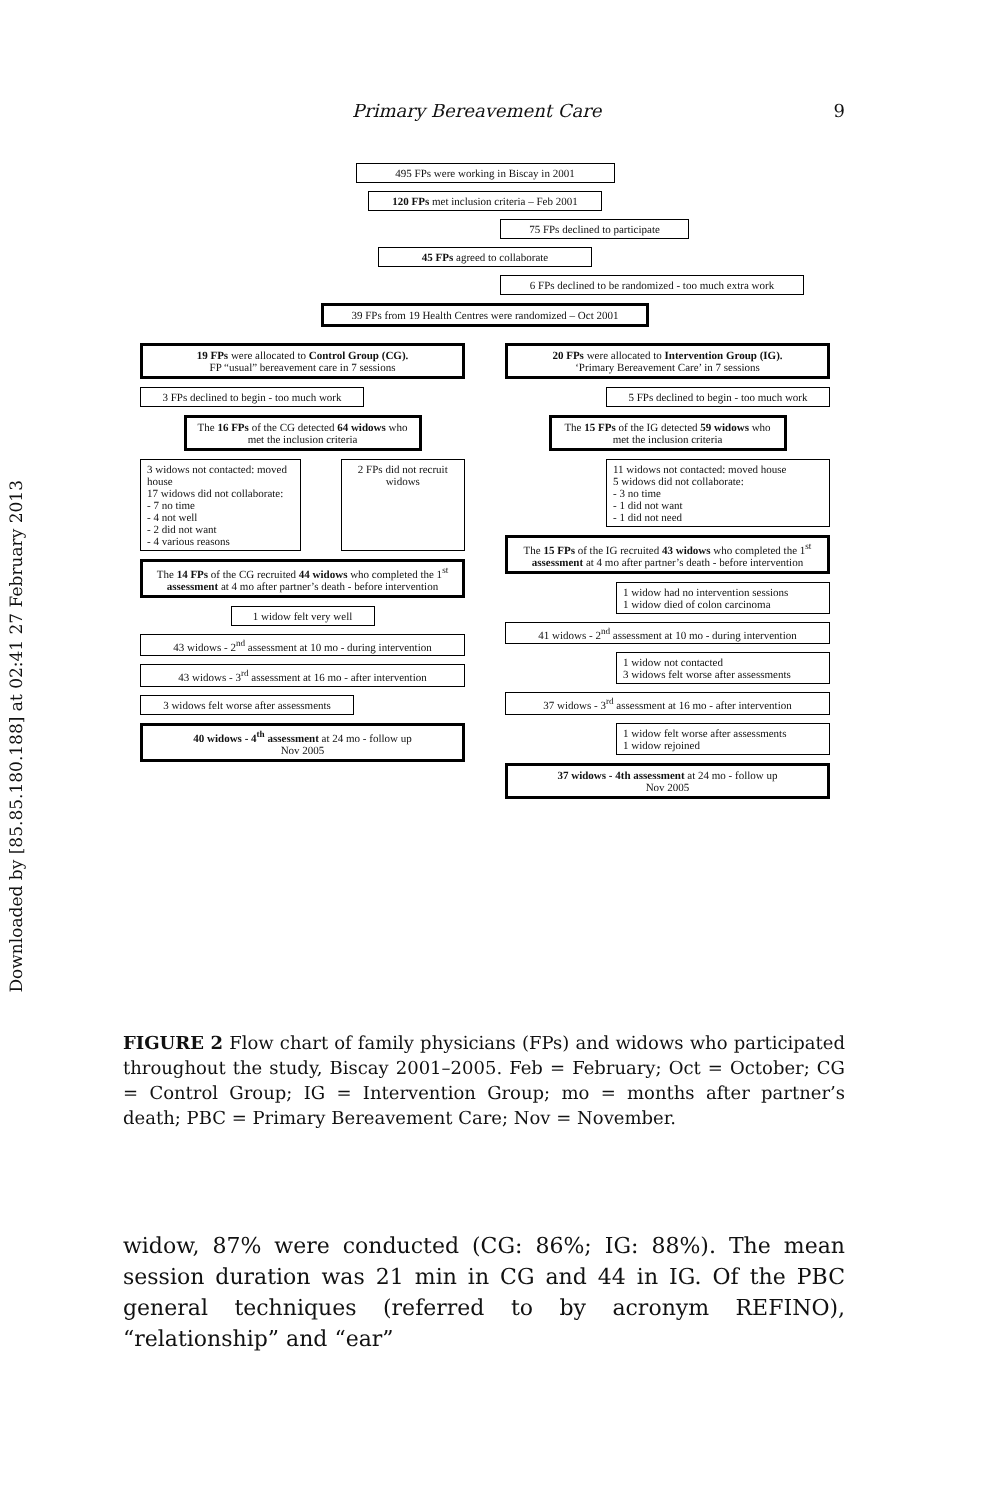Downloaded by [85.85.180.188] at 02:41 27 February 2013
Primary Bereavement Care 9
495 FPs were working in Biscay in 2001
120 FPs met inclusion criteria – Feb 2001
75 FPs declined to participate
45 FPs agreed to collaborate
6 FPs declined to be randomized - too much extra work
39 FPs from 19 Health Centres were randomized – Oct 2001
19 FPs were allocated to Control Group (CG).
FP “usual” bereavement care in 7 sessions
3 FPs declined to begin - too much work
The 16 FPs of the CG detected 64 widows who met the inclusion criteria
3 widows not contacted: moved house
17 widows did not collaborate:
- 7 no time
- 4 not well
- 2 did not want
- 4 various reasons
2 FPs did not recruit widows
The 14 FPs of the CG recruited 44 widows who completed the 1<sup>st</sup> assessment at 4 mo after partner’s death - before intervention
1 widow felt very well
43 widows - 2<sup>nd</sup> assessment at 10 mo - during intervention
43 widows - 3<sup>rd</sup> assessment at 16 mo - after intervention
3 widows felt worse after assessments
40 widows - 4<sup>th</sup> assessment at 24 mo - follow up
Nov 2005
20 FPs were allocated to Intervention Group (IG).
‘Primary Bereavement Care’ in 7 sessions
5 FPs declined to begin - too much work
The 15 FPs of the IG detected 59 widows who met the inclusion criteria
11 widows not contacted: moved house
5 widows did not collaborate:
- 3 no time
- 1 did not want
- 1 did not need
The 15 FPs of the IG recruited 43 widows who completed the 1<sup>st</sup> assessment at 4 mo after partner’s death - before intervention
1 widow had no intervention sessions
1 widow died of colon carcinoma
41 widows - 2<sup>nd</sup> assessment at 10 mo - during intervention
1 widow not contacted
3 widows felt worse after assessments
37 widows - 3<sup>rd</sup> assessment at 16 mo - after intervention
1 widow felt worse after assessments
1 widow rejoined
37 widows - 4th assessment at 24 mo - follow up
Nov 2005
FIGURE 2 Flow chart of family physicians (FPs) and widows who participated throughout the study, Biscay 2001–2005. Feb = February; Oct = October; CG = Control Group; IG = Intervention Group; mo = months after partner’s death; PBC = Primary Bereavement Care; Nov = November.
widow, 87% were conducted (CG: 86%; IG: 88%). The mean session duration was 21 min in CG and 44 in IG. Of the PBC general techniques (referred to by acronym REFINO), “relationship” and “ear”